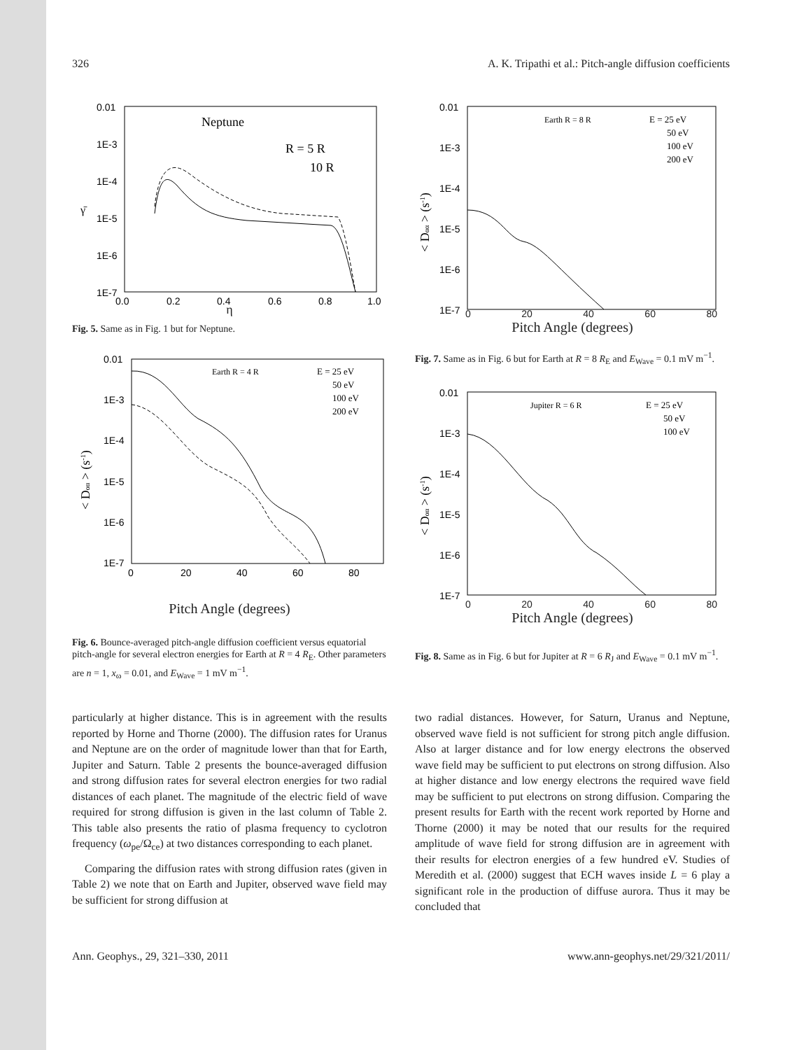326 A. K. Tripathi et al.: Pitch-angle diffusion coefficients
0.01
1E-3
1E-4
1E-5
1E-6
1E-7
0.0
0.2
0.4
0.6
0.8
1.0
Neptune
R = 5 R
10 R
γ̄
η
Fig. 5. Same as in Fig. 1 but for Neptune.
0.01
1E-3
1E-4
1E-5
1E-6
1E-7
0
20
40
60
80
Earth R = 4 R
E = 25 eV
50 eV
100 eV
200 eV
< Dαα > (s-1)
Pitch Angle (degrees)
Fig. 6. Bounce-averaged pitch-angle diffusion coefficient versus equatorial pitch-angle for several electron energies for Earth at R = 4 R<sub>E</sub>. Other parameters are n = 1, x<sub>ω</sub> = 0.01, and E<sub>Wave</sub> = 1 mV m<sup>−1</sup>.
0.01
1E-3
1E-4
1E-5
1E-6
1E-7
Earth R = 8 R
E = 25 eV
50 eV
100 eV
200 eV
< Dαα > (s-1)
0 20 40 60 80
Pitch Angle (degrees)
Fig. 7. Same as in Fig. 6 but for Earth at R = 8 R<sub>E</sub> and E<sub>Wave</sub> = 0.1 mV m<sup>−1</sup>.
0.01
1E-3
1E-4
1E-5
1E-6
1E-7
Jupiter R = 6 R
E = 25 eV
50 eV
100 eV
< Dαα > (s-1)
0 20 40 60 80
Pitch Angle (degrees)
Fig. 8. Same as in Fig. 6 but for Jupiter at R = 6 R<sub>J</sub> and E<sub>Wave</sub> = 0.1 mV m<sup>−1</sup>.
particularly at higher distance. This is in agreement with the results reported by Horne and Thorne (2000). The diffusion rates for Uranus and Neptune are on the order of magnitude lower than that for Earth, Jupiter and Saturn. Table 2 presents the bounce-averaged diffusion and strong diffusion rates for several electron energies for two radial distances of each planet. The magnitude of the electric field of wave required for strong diffusion is given in the last column of Table 2. This table also presents the ratio of plasma frequency to cyclotron frequency (ω<sub>pe</sub>/Ω<sub>ce</sub>) at two distances corresponding to each planet.
Comparing the diffusion rates with strong diffusion rates (given in Table 2) we note that on Earth and Jupiter, observed wave field may be sufficient for strong diffusion at
two radial distances. However, for Saturn, Uranus and Neptune, observed wave field is not sufficient for strong pitch angle diffusion. Also at larger distance and for low energy electrons the observed wave field may be sufficient to put electrons on strong diffusion. Also at higher distance and low energy electrons the required wave field may be sufficient to put electrons on strong diffusion. Comparing the present results for Earth with the recent work reported by Horne and Thorne (2000) it may be noted that our results for the required amplitude of wave field for strong diffusion are in agreement with their results for electron energies of a few hundred eV. Studies of Meredith et al. (2000) suggest that ECH waves inside L = 6 play a significant role in the production of diffuse aurora. Thus it may be concluded that
Ann. Geophys., 29, 321–330, 2011 www.ann-geophys.net/29/321/2011/